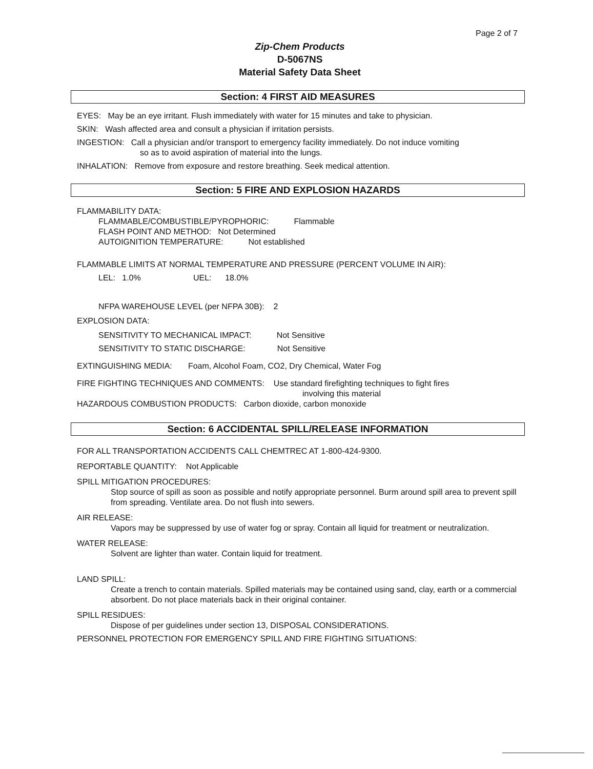Page 2 of 7
Zip-Chem Products
D-5067NS
Material Safety Data Sheet
Section: 4 FIRST AID MEASURES
EYES: May be an eye irritant. Flush immediately with water for 15 minutes and take to physician.
SKIN: Wash affected area and consult a physician if irritation persists.
INGESTION: Call a physician and/or transport to emergency facility immediately. Do not induce vomiting
so as to avoid aspiration of material into the lungs.
INHALATION: Remove from exposure and restore breathing. Seek medical attention.
Section: 5 FIRE AND EXPLOSION HAZARDS
FLAMMABILITY DATA:
FLAMMABLE/COMBUSTIBLE/PYROPHORIC: Flammable
FLASH POINT AND METHOD: Not Determined
AUTOIGNITION TEMPERATURE: Not established
FLAMMABLE LIMITS AT NORMAL TEMPERATURE AND PRESSURE (PERCENT VOLUME IN AIR):
LEL: 1.0% UEL: 18.0%
NFPA WAREHOUSE LEVEL (per NFPA 30B): 2
EXPLOSION DATA:
SENSITIVITY TO MECHANICAL IMPACT: Not Sensitive
SENSITIVITY TO STATIC DISCHARGE: Not Sensitive
EXTINGUISHING MEDIA: Foam, Alcohol Foam, CO2, Dry Chemical, Water Fog
FIRE FIGHTING TECHNIQUES AND COMMENTS: Use standard firefighting techniques to fight fires
involving this material
HAZARDOUS COMBUSTION PRODUCTS: Carbon dioxide, carbon monoxide
Section: 6 ACCIDENTAL SPILL/RELEASE INFORMATION
FOR ALL TRANSPORTATION ACCIDENTS CALL CHEMTREC AT 1-800-424-9300.
REPORTABLE QUANTITY: Not Applicable
SPILL MITIGATION PROCEDURES:
Stop source of spill as soon as possible and notify appropriate personnel. Burm around spill area to prevent spill from spreading. Ventilate area. Do not flush into sewers.
AIR RELEASE:
Vapors may be suppressed by use of water fog or spray. Contain all liquid for treatment or neutralization.
WATER RELEASE:
Solvent are lighter than water. Contain liquid for treatment.
LAND SPILL:
Create a trench to contain materials. Spilled materials may be contained using sand, clay, earth or a commercial absorbent. Do not place materials back in their original container.
SPILL RESIDUES:
Dispose of per guidelines under section 13, DISPOSAL CONSIDERATIONS.
PERSONNEL PROTECTION FOR EMERGENCY SPILL AND FIRE FIGHTING SITUATIONS: